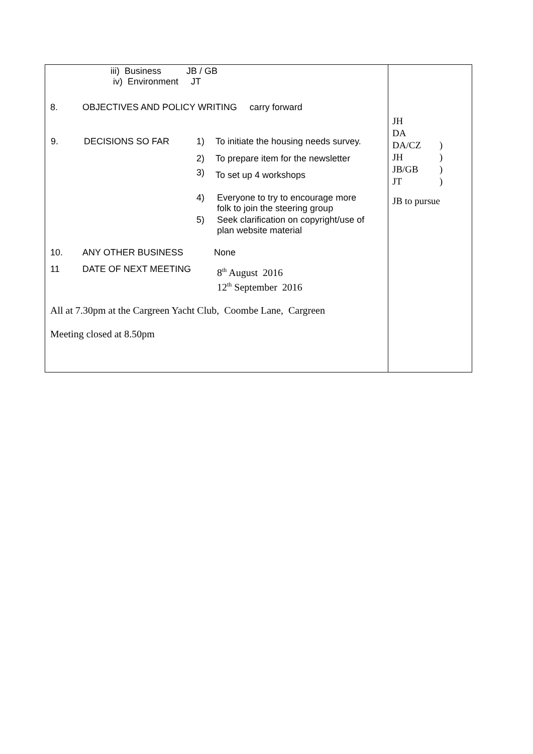| iii) Business JB / GB iv) Environment JT 8. OBJECTIVES AND POLICY WRITING carry forward / 9. / DECISIONS SO FAR / 1) / To initiate the housing needs survey. / / / / 2) / To prepare item for the newsletter / / / / 3) / To set up 4 workshops / / / / 4) / Everyone to try to encourage more folk to join the steering group / / / / 5) / Seek clarification on copyright/use of plan website material / 10. ANY OTHER BUSINESS None 11 DATE OF NEXT MEETING 8<sup>th</sup> August 2016 12<sup>th</sup> September 2016 All at 7.30pm at the Cargreen Yacht Club, Coombe Lane, Cargreen Meeting closed at 8.50pm | JH DA DA/CZ ) JH ) JB/GB ) JT ) JB to pursue |